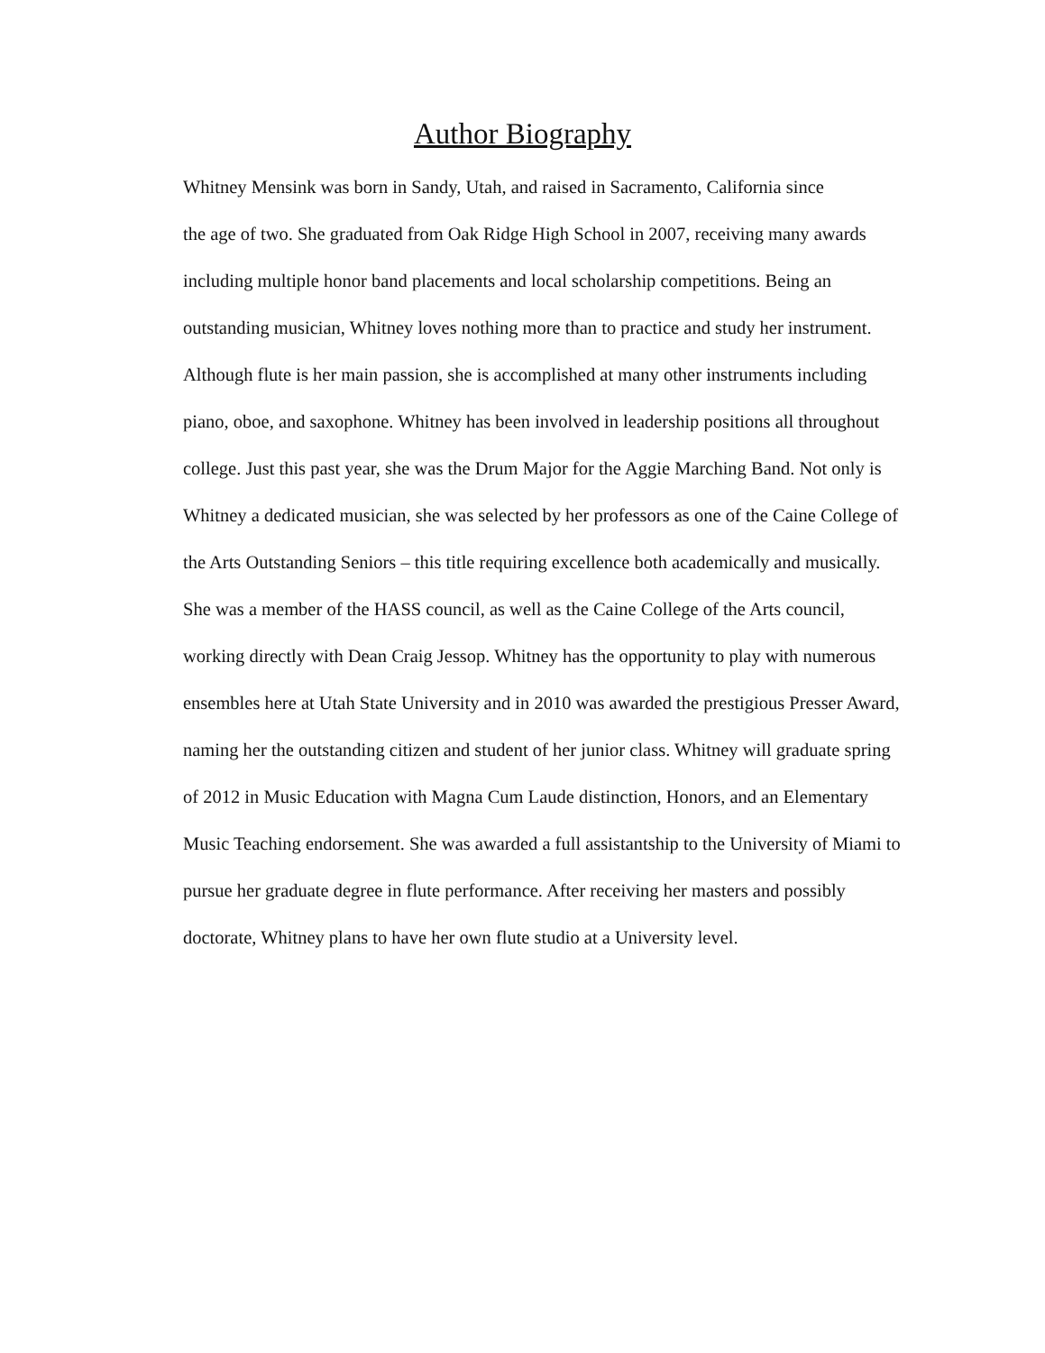Author Biography
Whitney Mensink was born in Sandy, Utah, and raised in Sacramento, California since
the age of two. She graduated from Oak Ridge High School in 2007, receiving many awards
including multiple honor band placements and local scholarship competitions. Being an
outstanding musician, Whitney loves nothing more than to practice and study her instrument.
Although flute is her main passion, she is accomplished at many other instruments including
piano, oboe, and saxophone. Whitney has been involved in leadership positions all throughout
college. Just this past year, she was the Drum Major for the Aggie Marching Band. Not only is
Whitney a dedicated musician, she was selected by her professors as one of the Caine College of
the Arts Outstanding Seniors – this title requiring excellence both academically and musically.
She was a member of the HASS council, as well as the Caine College of the Arts council,
working directly with Dean Craig Jessop. Whitney has the opportunity to play with numerous
ensembles here at Utah State University and in 2010 was awarded the prestigious Presser Award,
naming her the outstanding citizen and student of her junior class. Whitney will graduate spring
of 2012 in Music Education with Magna Cum Laude distinction, Honors, and an Elementary
Music Teaching endorsement. She was awarded a full assistantship to the University of Miami to
pursue her graduate degree in flute performance. After receiving her masters and possibly
doctorate, Whitney plans to have her own flute studio at a University level.